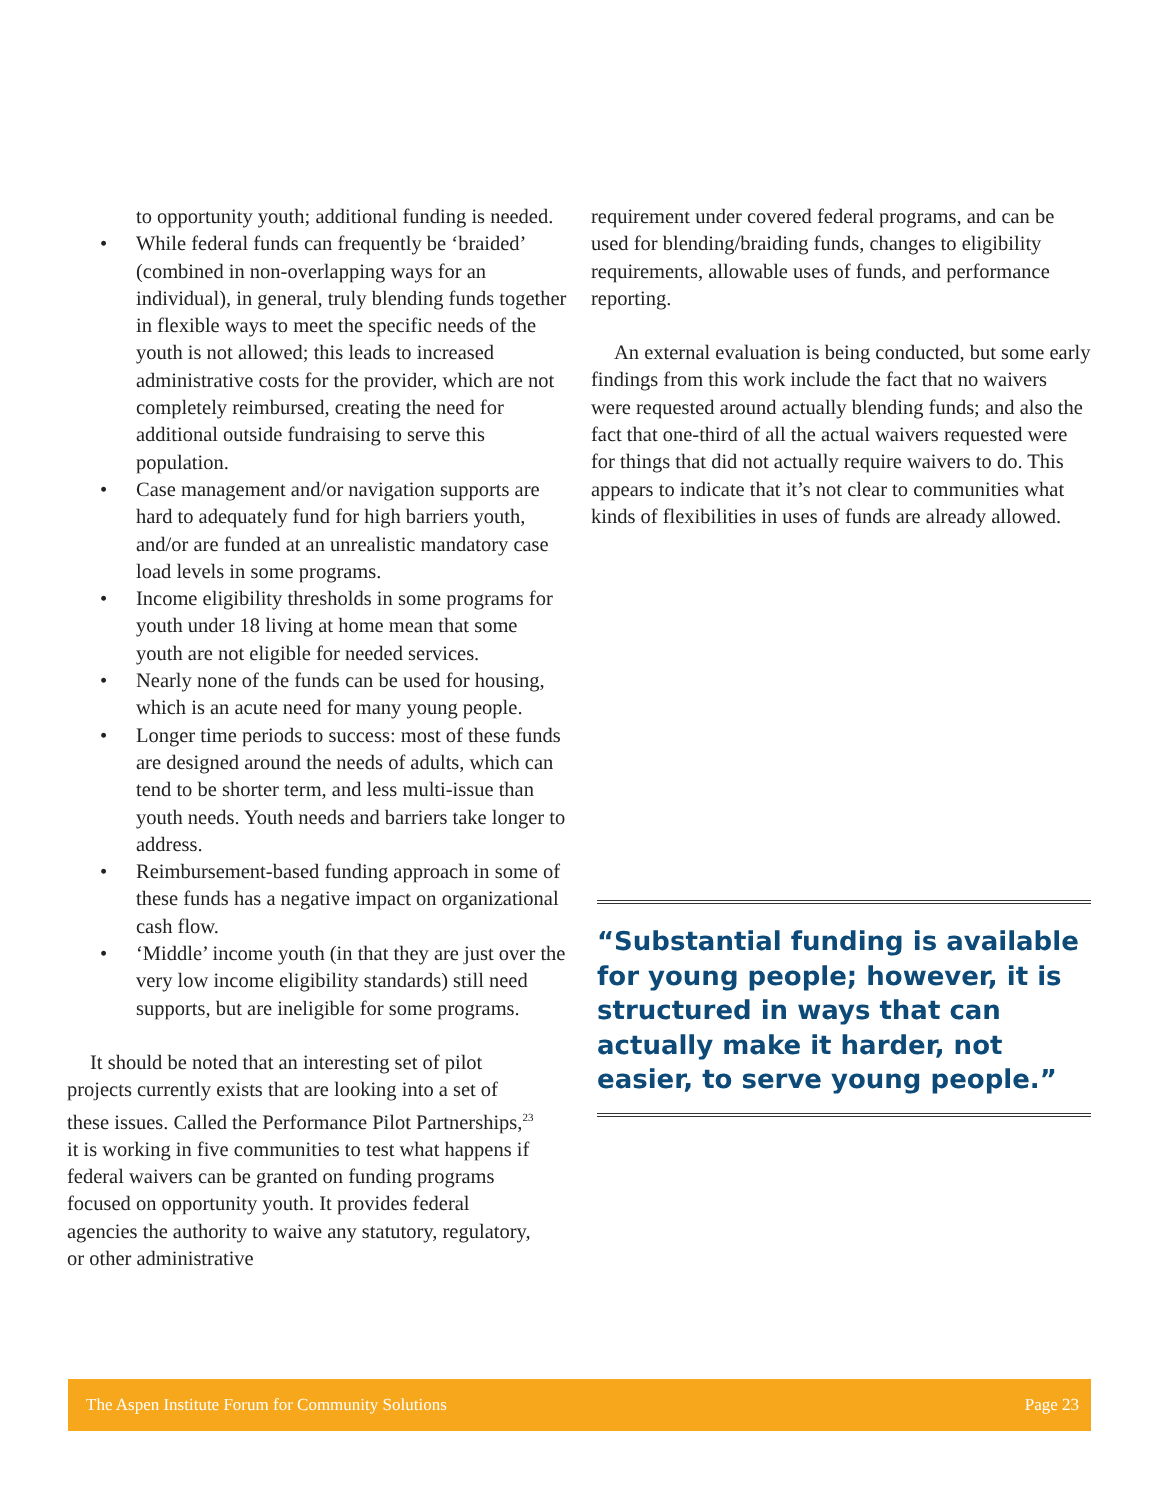to opportunity youth; additional funding is needed.
• While federal funds can frequently be ‘braided’ (combined in non-overlapping ways for an individual), in general, truly blending funds together in flexible ways to meet the specific needs of the youth is not allowed; this leads to increased administrative costs for the provider, which are not completely reimbursed, creating the need for additional outside fundraising to serve this population.
• Case management and/or navigation supports are hard to adequately fund for high barriers youth, and/or are funded at an unrealistic mandatory case load levels in some programs.
• Income eligibility thresholds in some programs for youth under 18 living at home mean that some youth are not eligible for needed services.
• Nearly none of the funds can be used for housing, which is an acute need for many young people.
• Longer time periods to success: most of these funds are designed around the needs of adults, which can tend to be shorter term, and less multi-issue than youth needs. Youth needs and barriers take longer to address.
• Reimbursement-based funding approach in some of these funds has a negative impact on organizational cash flow.
• ‘Middle’ income youth (in that they are just over the very low income eligibility standards) still need supports, but are ineligible for some programs.
It should be noted that an interesting set of pilot projects currently exists that are looking into a set of these issues. Called the Performance Pilot Partnerships,<sup>23</sup> it is working in five communities to test what happens if federal waivers can be granted on funding programs focused on opportunity youth. It provides federal agencies the authority to waive any statutory, regulatory, or other administrative
requirement under covered federal programs, and can be used for blending/braiding funds, changes to eligibility requirements, allowable uses of funds, and performance reporting.
An external evaluation is being conducted, but some early findings from this work include the fact that no waivers were requested around actually blending funds; and also the fact that one-third of all the actual waivers requested were for things that did not actually require waivers to do. This appears to indicate that it’s not clear to communities what kinds of flexibilities in uses of funds are already allowed.
“Substantial funding is available for young people; however, it is structured in ways that can actually make it harder, not easier, to serve young people.”
The Aspen Institute Forum for Community Solutions Page 23